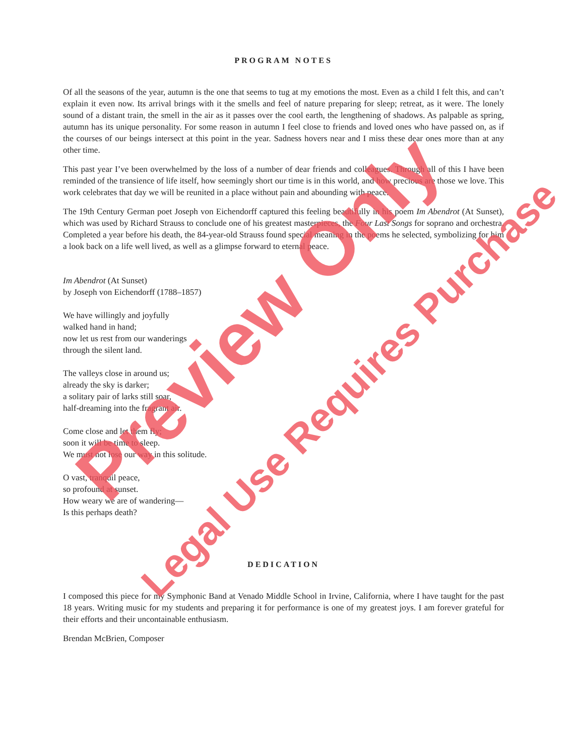PROGRAM NOTES
Of all the seasons of the year, autumn is the one that seems to tug at my emotions the most. Even as a child I felt this, and can’t explain it even now. Its arrival brings with it the smells and feel of nature preparing for sleep; retreat, as it were. The lonely sound of a distant train, the smell in the air as it passes over the cool earth, the lengthening of shadows. As palpable as spring, autumn has its unique personality. For some reason in autumn I feel close to friends and loved ones who have passed on, as if the courses of our beings intersect at this point in the year. Sadness hovers near and I miss these dear ones more than at any other time.
This past year I’ve been overwhelmed by the loss of a number of dear friends and colleagues. Through all of this I have been reminded of the transience of life itself, how seemingly short our time is in this world, and how precious are those we love. This work celebrates that day we will be reunited in a place without pain and abounding with peace.
The 19th Century German poet Joseph von Eichendorff captured this feeling beautifully in his poem Im Abendrot (At Sunset), which was used by Richard Strauss to conclude one of his greatest masterpieces, the Four Last Songs for soprano and orchestra. Completed a year before his death, the 84-year-old Strauss found special meaning in the poems he selected, symbolizing for him a look back on a life well lived, as well as a glimpse forward to eternal peace.
Im Abendrot (At Sunset)
by Joseph von Eichendorff (1788–1857)
We have willingly and joyfully
walked hand in hand;
now let us rest from our wanderings
through the silent land.
The valleys close in around us;
already the sky is darker;
a solitary pair of larks still soar,
half-dreaming into the fragrant air.
Come close and let them fly;
soon it will be time to sleep.
We must not lose our way in this solitude.
O vast, tranquil peace,
so profound at sunset.
How weary we are of wandering—
Is this perhaps death?
DEDICATION
I composed this piece for my Symphonic Band at Venado Middle School in Irvine, California, where I have taught for the past 18 years. Writing music for my students and preparing it for performance is one of my greatest joys. I am forever grateful for their efforts and their uncontainable enthusiasm.
Brendan McBrien, Composer
Preview Only
Legal Use Requires Purchase